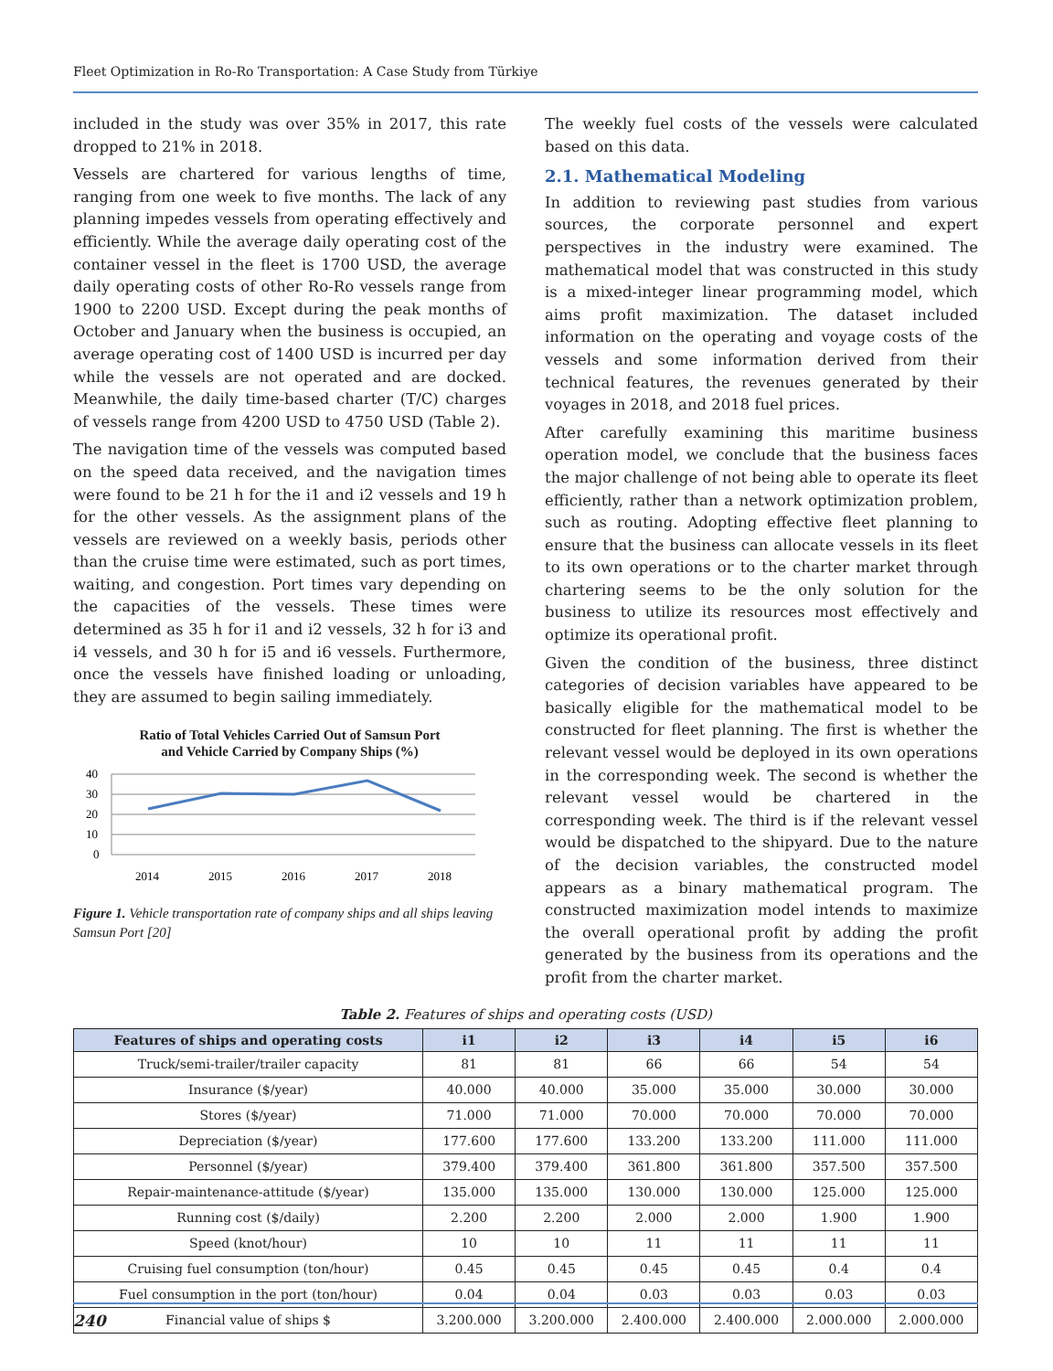Fleet Optimization in Ro-Ro Transportation: A Case Study from Türkiye
included in the study was over 35% in 2017, this rate dropped to 21% in 2018.
Vessels are chartered for various lengths of time, ranging from one week to five months. The lack of any planning impedes vessels from operating effectively and efficiently. While the average daily operating cost of the container vessel in the fleet is 1700 USD, the average daily operating costs of other Ro-Ro vessels range from 1900 to 2200 USD. Except during the peak months of October and January when the business is occupied, an average operating cost of 1400 USD is incurred per day while the vessels are not operated and are docked. Meanwhile, the daily time-based charter (T/C) charges of vessels range from 4200 USD to 4750 USD (Table 2).
The navigation time of the vessels was computed based on the speed data received, and the navigation times were found to be 21 h for the i1 and i2 vessels and 19 h for the other vessels. As the assignment plans of the vessels are reviewed on a weekly basis, periods other than the cruise time were estimated, such as port times, waiting, and congestion. Port times vary depending on the capacities of the vessels. These times were determined as 35 h for i1 and i2 vessels, 32 h for i3 and i4 vessels, and 30 h for i5 and i6 vessels. Furthermore, once the vessels have finished loading or unloading, they are assumed to begin sailing immediately.
Ratio of Total Vehicles Carried Out of Samsun Port
and Vehicle Carried by Company Ships (%)
40
30
20
10
0
2014
2015
2016
2017
2018
Figure 1. Vehicle transportation rate of company ships and all ships leaving Samsun Port [20]
The weekly fuel costs of the vessels were calculated based on this data.
2.1. Mathematical Modeling
In addition to reviewing past studies from various sources, the corporate personnel and expert perspectives in the industry were examined. The mathematical model that was constructed in this study is a mixed-integer linear programming model, which aims profit maximization. The dataset included information on the operating and voyage costs of the vessels and some information derived from their technical features, the revenues generated by their voyages in 2018, and 2018 fuel prices.
After carefully examining this maritime business operation model, we conclude that the business faces the major challenge of not being able to operate its fleet efficiently, rather than a network optimization problem, such as routing. Adopting effective fleet planning to ensure that the business can allocate vessels in its fleet to its own operations or to the charter market through chartering seems to be the only solution for the business to utilize its resources most effectively and optimize its operational profit.
Given the condition of the business, three distinct categories of decision variables have appeared to be basically eligible for the mathematical model to be constructed for fleet planning. The first is whether the relevant vessel would be deployed in its own operations in the corresponding week. The second is whether the relevant vessel would be chartered in the corresponding week. The third is if the relevant vessel would be dispatched to the shipyard. Due to the nature of the decision variables, the constructed model appears as a binary mathematical program. The constructed maximization model intends to maximize the overall operational profit by adding the profit generated by the business from its operations and the profit from the charter market.
Table 2. Features of ships and operating costs (USD)
| Features of ships and operating costs | i1 | i2 | i3 | i4 | i5 | i6 |
| --- | --- | --- | --- | --- | --- | --- |
| Truck/semi-trailer/trailer capacity | 81 | 81 | 66 | 66 | 54 | 54 |
| Insurance ($/year) | 40.000 | 40.000 | 35.000 | 35.000 | 30.000 | 30.000 |
| Stores ($/year) | 71.000 | 71.000 | 70.000 | 70.000 | 70.000 | 70.000 |
| Depreciation ($/year) | 177.600 | 177.600 | 133.200 | 133.200 | 111.000 | 111.000 |
| Personnel ($/year) | 379.400 | 379.400 | 361.800 | 361.800 | 357.500 | 357.500 |
| Repair-maintenance-attitude ($/year) | 135.000 | 135.000 | 130.000 | 130.000 | 125.000 | 125.000 |
| Running cost ($/daily) | 2.200 | 2.200 | 2.000 | 2.000 | 1.900 | 1.900 |
| Speed (knot/hour) | 10 | 10 | 11 | 11 | 11 | 11 |
| Cruising fuel consumption (ton/hour) | 0.45 | 0.45 | 0.45 | 0.45 | 0.4 | 0.4 |
| Fuel consumption in the port (ton/hour) | 0.04 | 0.04 | 0.03 | 0.03 | 0.03 | 0.03 |
| Financial value of ships $ | 3.200.000 | 3.200.000 | 2.400.000 | 2.400.000 | 2.000.000 | 2.000.000 |
240